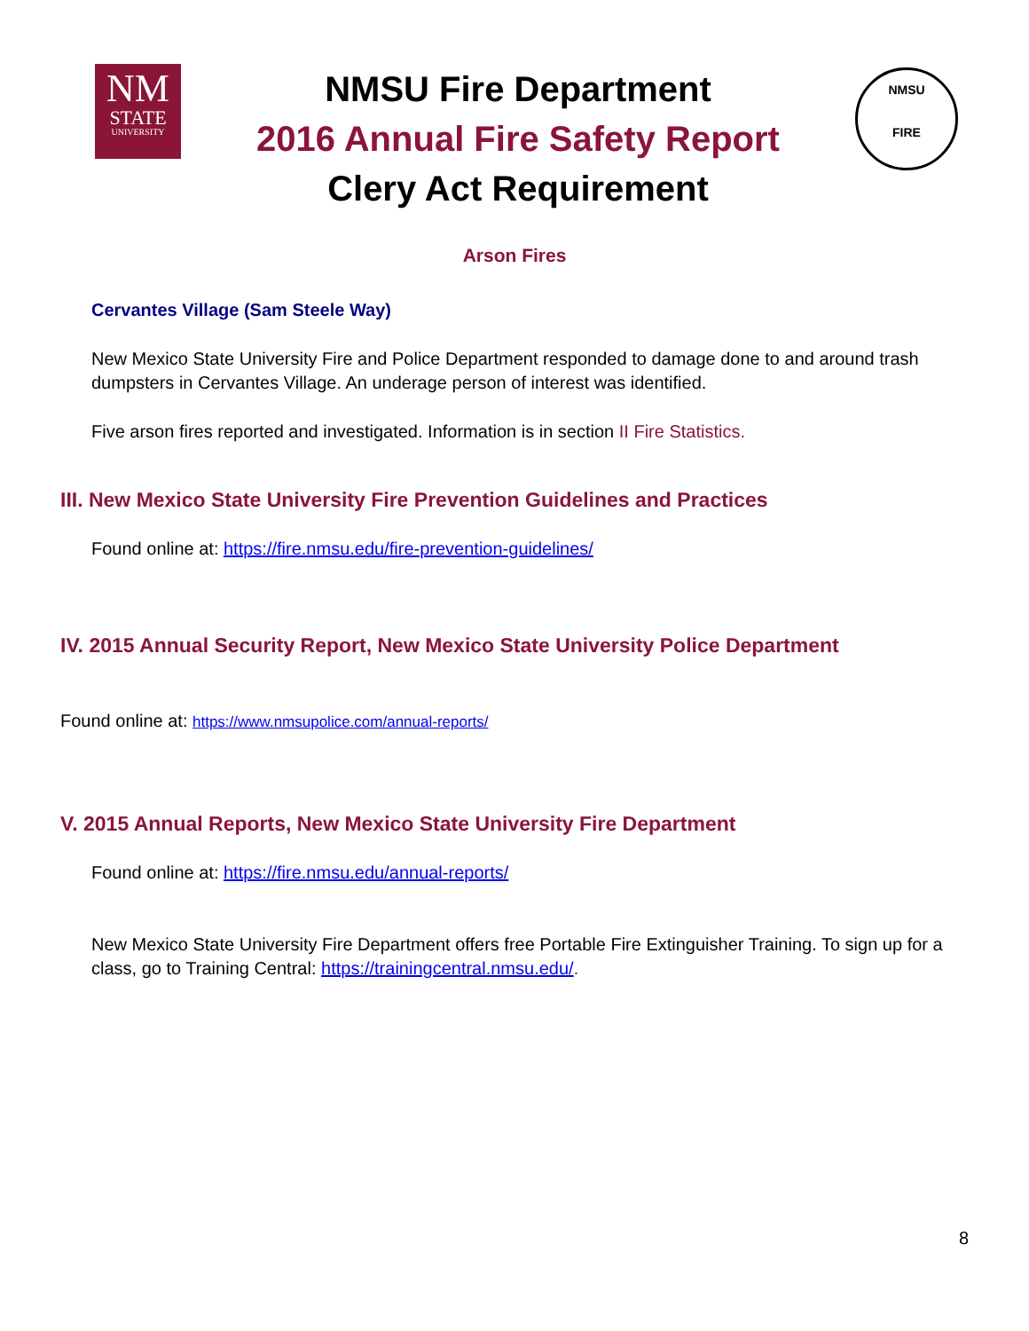NM
STATE
UNIVERSITY
NMSU Fire Department
2016 Annual Fire Safety Report
Clery Act Requirement
NMSU
FIRE
Arson Fires
Cervantes Village (Sam Steele Way)
New Mexico State University Fire and Police Department responded to damage done to and around trash dumpsters in Cervantes Village. An underage person of interest was identified.
Five arson fires reported and investigated. Information is in section II Fire Statistics.
III. New Mexico State University Fire Prevention Guidelines and Practices
Found online at: https://fire.nmsu.edu/fire-prevention-guidelines/
IV. 2015 Annual Security Report, New Mexico State University Police Department
Found online at: https://www.nmsupolice.com/annual-reports/
V. 2015 Annual Reports, New Mexico State University Fire Department
Found online at: https://fire.nmsu.edu/annual-reports/
New Mexico State University Fire Department offers free Portable Fire Extinguisher Training. To sign up for a class, go to Training Central: https://trainingcentral.nmsu.edu/.
8